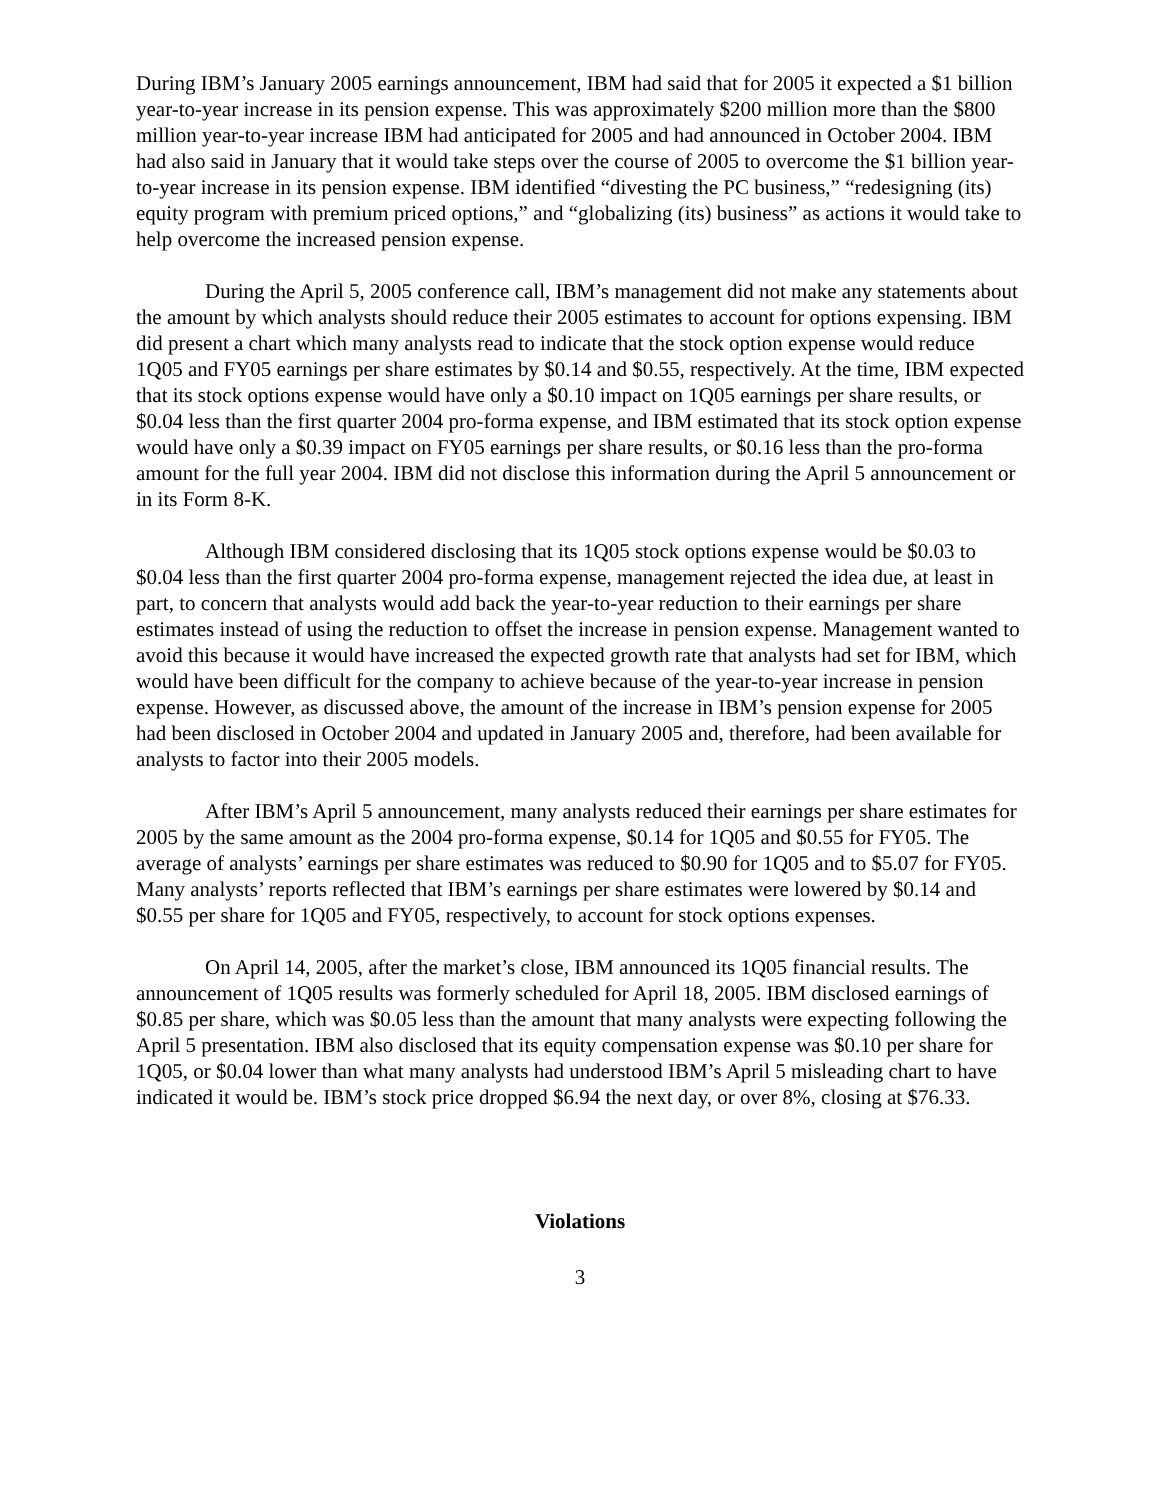During IBM’s January 2005 earnings announcement, IBM had said that for 2005 it expected a $1 billion year-to-year increase in its pension expense. This was approximately $200 million more than the $800 million year-to-year increase IBM had anticipated for 2005 and had announced in October 2004. IBM had also said in January that it would take steps over the course of 2005 to overcome the $1 billion year-to-year increase in its pension expense. IBM identified “divesting the PC business,” “redesigning (its) equity program with premium priced options,” and “globalizing (its) business” as actions it would take to help overcome the increased pension expense.
During the April 5, 2005 conference call, IBM’s management did not make any statements about the amount by which analysts should reduce their 2005 estimates to account for options expensing. IBM did present a chart which many analysts read to indicate that the stock option expense would reduce 1Q05 and FY05 earnings per share estimates by $0.14 and $0.55, respectively. At the time, IBM expected that its stock options expense would have only a $0.10 impact on 1Q05 earnings per share results, or $0.04 less than the first quarter 2004 pro-forma expense, and IBM estimated that its stock option expense would have only a $0.39 impact on FY05 earnings per share results, or $0.16 less than the pro-forma amount for the full year 2004. IBM did not disclose this information during the April 5 announcement or in its Form 8-K.
Although IBM considered disclosing that its 1Q05 stock options expense would be $0.03 to $0.04 less than the first quarter 2004 pro-forma expense, management rejected the idea due, at least in part, to concern that analysts would add back the year-to-year reduction to their earnings per share estimates instead of using the reduction to offset the increase in pension expense. Management wanted to avoid this because it would have increased the expected growth rate that analysts had set for IBM, which would have been difficult for the company to achieve because of the year-to-year increase in pension expense. However, as discussed above, the amount of the increase in IBM’s pension expense for 2005 had been disclosed in October 2004 and updated in January 2005 and, therefore, had been available for analysts to factor into their 2005 models.
After IBM’s April 5 announcement, many analysts reduced their earnings per share estimates for 2005 by the same amount as the 2004 pro-forma expense, $0.14 for 1Q05 and $0.55 for FY05. The average of analysts’ earnings per share estimates was reduced to $0.90 for 1Q05 and to $5.07 for FY05. Many analysts’ reports reflected that IBM’s earnings per share estimates were lowered by $0.14 and $0.55 per share for 1Q05 and FY05, respectively, to account for stock options expenses.
On April 14, 2005, after the market’s close, IBM announced its 1Q05 financial results. The announcement of 1Q05 results was formerly scheduled for April 18, 2005. IBM disclosed earnings of $0.85 per share, which was $0.05 less than the amount that many analysts were expecting following the April 5 presentation. IBM also disclosed that its equity compensation expense was $0.10 per share for 1Q05, or $0.04 lower than what many analysts had understood IBM’s April 5 misleading chart to have indicated it would be. IBM’s stock price dropped $6.94 the next day, or over 8%, closing at $76.33.
Violations
3